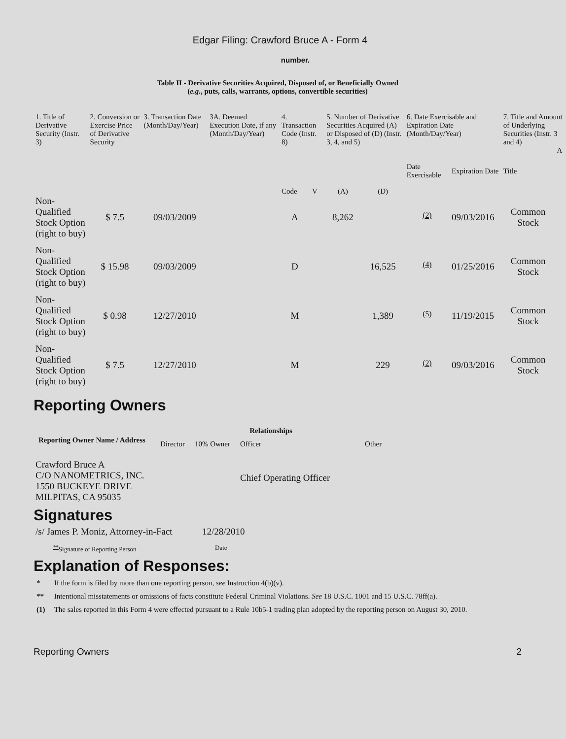Edgar Filing: Crawford Bruce A - Form 4
number.
Table II - Derivative Securities Acquired, Disposed of, or Beneficially Owned
(e.g., puts, calls, warrants, options, convertible securities)
| 1. Title of Derivative Security (Instr. 3) | 2. Conversion or Exercise Price of Derivative Security | 3. Transaction Date (Month/Day/Year) | 3A. Deemed Execution Date, if any (Month/Day/Year) | 4. Transaction Code (Instr. 8) | | 5. Number of Derivative Securities Acquired (A) or Disposed of (D) (Instr. 3, 4, and 5) | | 6. Date Exercisable and Expiration Date (Month/Day/Year) | | 7. Title and Amount of Underlying Securities (Instr. 3 and 4) | |
| --- | --- | --- | --- | --- | --- | --- | --- | --- | --- | --- | --- |
| | | | | Code | V | (A) | (D) | Date Exercisable | Expiration Date | Title | A |
| Non-Qualified Stock Option (right to buy) | $ 7.5 | 09/03/2009 | | A | | 8,262 | | <sup>(2)</sup> | 09/03/2016 | Common Stock | |
| Non-Qualified Stock Option (right to buy) | $ 15.98 | 09/03/2009 | | D | | | 16,525 | <sup>(4)</sup> | 01/25/2016 | Common Stock | |
| Non-Qualified Stock Option (right to buy) | $ 0.98 | 12/27/2010 | | M | | | 1,389 | <sup>(5)</sup> | 11/19/2015 | Common Stock | |
| Non-Qualified Stock Option (right to buy) | $ 7.5 | 12/27/2010 | | M | | | 229 | <sup>(2)</sup> | 09/03/2016 | Common Stock | |
Reporting Owners
| Reporting Owner Name / Address | Relationships | | | |
| --- | --- | --- | --- | --- |
| | Director | 10% Owner | Officer | Other |
| Crawford Bruce A C/O NANOMETRICS, INC. 1550 BUCKEYE DRIVE MILPITAS, CA 95035 | | | Chief Operating Officer | |
Signatures
| /s/ James P. Moniz, Attorney-in-Fact | 12/28/2010 |
| <sup>**</sup> Signature of Reporting Person | Date |
Explanation of Responses:
| * | If the form is filed by more than one reporting person, see Instruction 4(b)(v). |
| ** | Intentional misstatements or omissions of facts constitute Federal Criminal Violations. See 18 U.S.C. 1001 and 15 U.S.C. 78ff(a). |
| (1) | The sales reported in this Form 4 were effected pursuant to a Rule 10b5-1 trading plan adopted by the reporting person on August 30, 2010. |
Reporting Owners 2